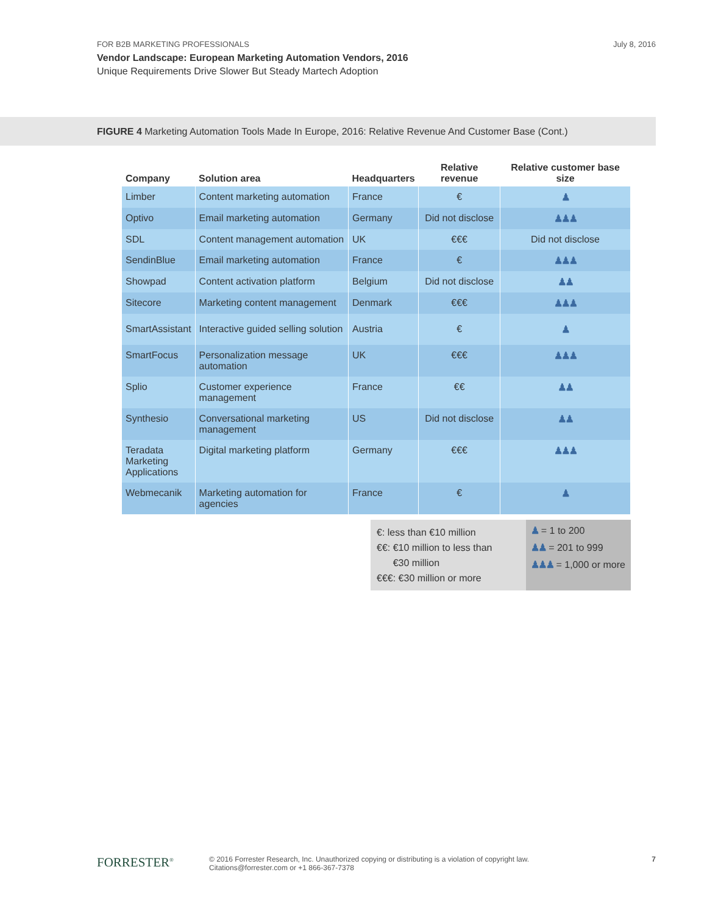July 8, 2016
FOR B2B MARKETING PROFESSIONALS
Vendor Landscape: European Marketing Automation Vendors, 2016
Unique Requirements Drive Slower But Steady Martech Adoption
FIGURE 4 Marketing Automation Tools Made In Europe, 2016: Relative Revenue And Customer Base (Cont.)
| Company | Solution area | Headquarters | Relative revenue | Relative customer base size |
| --- | --- | --- | --- | --- |
| Limber | Content marketing automation | France | € | ♟ |
| Optivo | Email marketing automation | Germany | Did not disclose | ♟♟♟ |
| SDL | Content management automation | UK | €€€ | Did not disclose |
| SendinBlue | Email marketing automation | France | € | ♟♟♟ |
| Showpad | Content activation platform | Belgium | Did not disclose | ♟♟ |
| Sitecore | Marketing content management | Denmark | €€€ | ♟♟♟ |
| SmartAssistant | Interactive guided selling solution | Austria | € | ♟ |
| SmartFocus | Personalization message automation | UK | €€€ | ♟♟♟ |
| Splio | Customer experience management | France | €€ | ♟♟ |
| Synthesio | Conversational marketing management | US | Did not disclose | ♟♟ |
| Teradata Marketing Applications | Digital marketing platform | Germany | €€€ | ♟♟♟ |
| Webmecanik | Marketing automation for agencies | France | € | ♟ |
€: less than €10 million
€€: €10 million to less than
€30 million
€€€: €30 million or more
♟ = 1 to 200
♟♟ = 201 to 999
♟♟♟ = 1,000 or more
FORRESTER<sup>®</sup>
© 2016 Forrester Research, Inc. Unauthorized copying or distributing is a violation of copyright law.
Citations@forrester.com or +1 866-367-7378
7